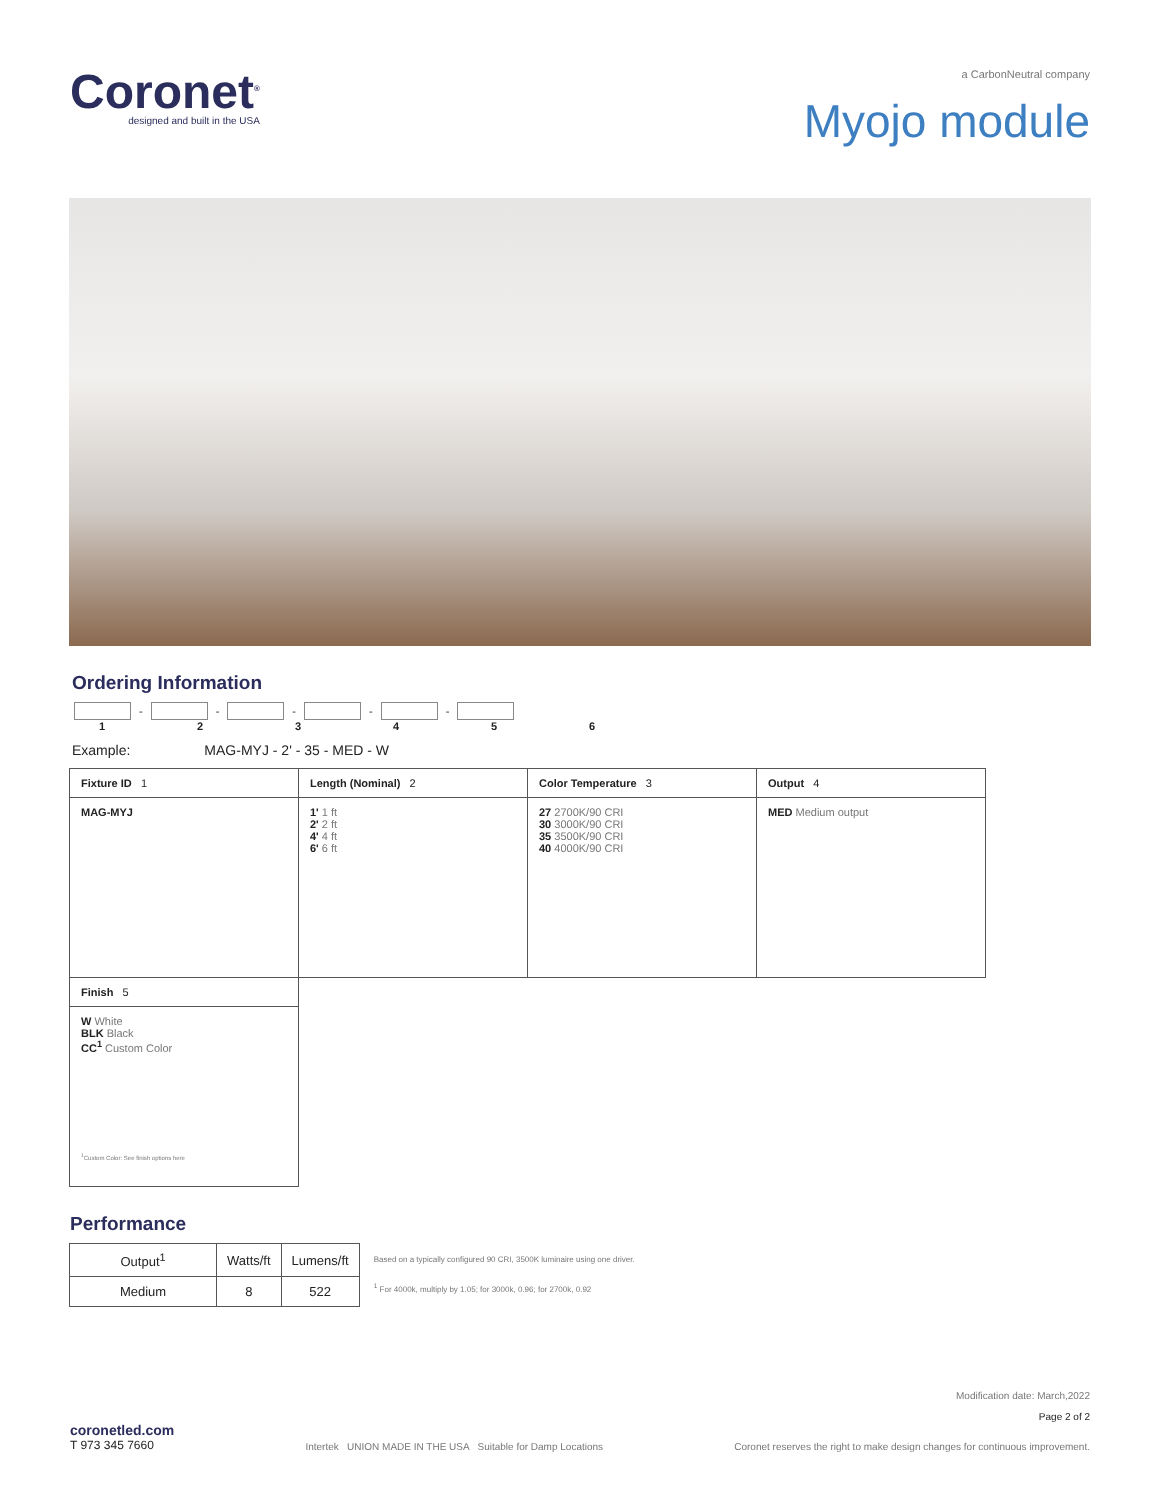Coronet<sup>®</sup>
designed and built in the USA
a CarbonNeutral company
Myojo module
Ordering Information
- - - - -
123456
Example: MAG-MYJ - 2' - 35 - MED - W
| Fixture ID 1 | Length (Nominal) 2 | Color Temperature 3 | Output 4 |
| MAG-MYJ | 1' 1 ft 2' 2 ft 4' 4 ft 6' 6 ft | 27 2700K/90 CRI 30 3000K/90 CRI 35 3500K/90 CRI 40 4000K/90 CRI | MED Medium output |
| Finish 5 | | | |
| W White BLK Black CC<sup>1</sup> Custom Color <sup>1</sup> Custom Color: See finish options here | | | |
Performance
| Output<sup>1</sup> | Watts/ft | Lumens/ft |
| --- | --- | --- |
| Medium | 8 | 522 |
Based on a typically configured 90 CRI, 3500K luminaire using one driver.
<sup>1</sup> For 4000k, multiply by 1.05; for 3000k, 0.96; for 2700k, 0.92
Modification date: March,2022
Page 2 of 2
coronetled.com
T 973 345 7660
Intertek UNION MADE IN THE USA Suitable for Damp Locations
Coronet reserves the right to make design changes for continuous improvement.